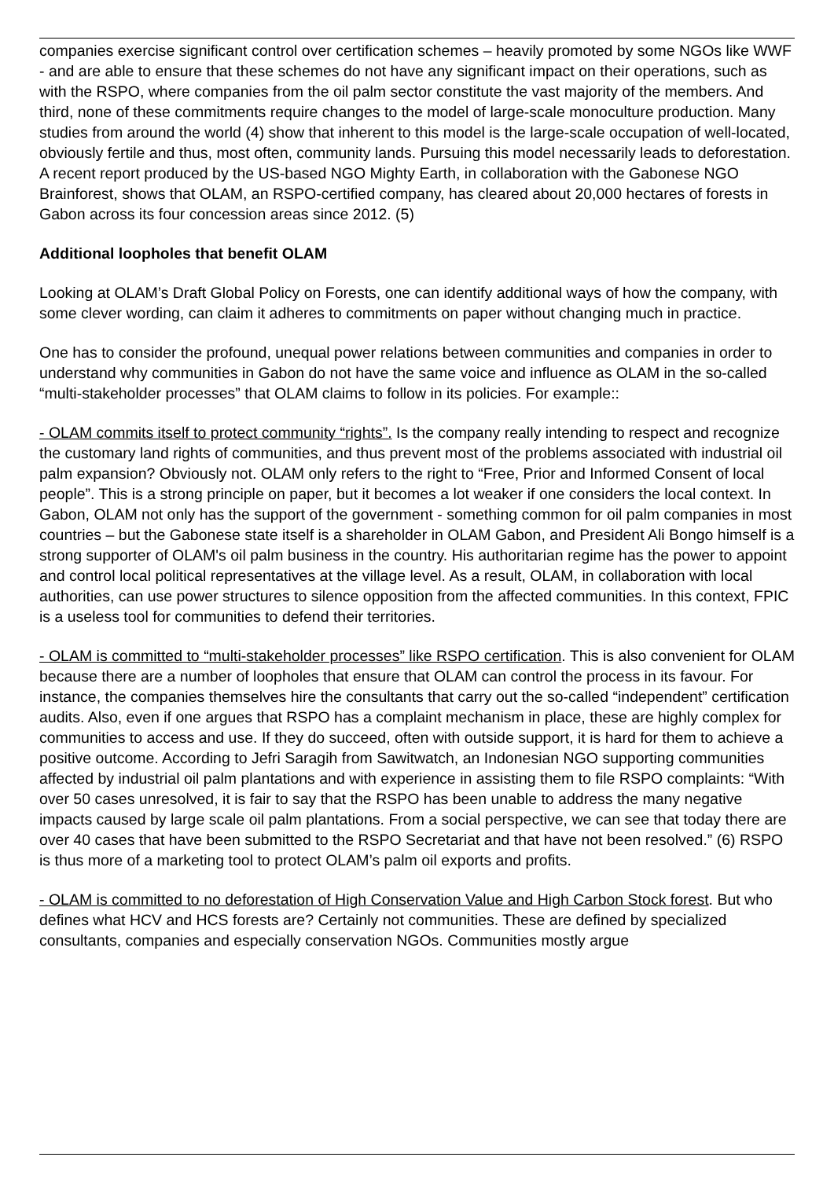companies exercise significant control over certification schemes – heavily promoted by some NGOs like WWF - and are able to ensure that these schemes do not have any significant impact on their operations, such as with the RSPO, where companies from the oil palm sector constitute the vast majority of the members. And third, none of these commitments require changes to the model of large-scale monoculture production. Many studies from around the world (4) show that inherent to this model is the large-scale occupation of well-located, obviously fertile and thus, most often, community lands. Pursuing this model necessarily leads to deforestation. A recent report produced by the US-based NGO Mighty Earth, in collaboration with the Gabonese NGO Brainforest, shows that OLAM, an RSPO-certified company, has cleared about 20,000 hectares of forests in Gabon across its four concession areas since 2012. (5)
Additional loopholes that benefit OLAM
Looking at OLAM’s Draft Global Policy on Forests, one can identify additional ways of how the company, with some clever wording, can claim it adheres to commitments on paper without changing much in practice.
One has to consider the profound, unequal power relations between communities and companies in order to understand why communities in Gabon do not have the same voice and influence as OLAM in the so-called “multi-stakeholder processes” that OLAM claims to follow in its policies. For example::
- OLAM commits itself to protect community “rights”. Is the company really intending to respect and recognize the customary land rights of communities, and thus prevent most of the problems associated with industrial oil palm expansion? Obviously not. OLAM only refers to the right to “Free, Prior and Informed Consent of local people”. This is a strong principle on paper, but it becomes a lot weaker if one considers the local context. In Gabon, OLAM not only has the support of the government - something common for oil palm companies in most countries – but the Gabonese state itself is a shareholder in OLAM Gabon, and President Ali Bongo himself is a strong supporter of OLAM's oil palm business in the country. His authoritarian regime has the power to appoint and control local political representatives at the village level. As a result, OLAM, in collaboration with local authorities, can use power structures to silence opposition from the affected communities. In this context, FPIC is a useless tool for communities to defend their territories.
- OLAM is committed to “multi-stakeholder processes” like RSPO certification. This is also convenient for OLAM because there are a number of loopholes that ensure that OLAM can control the process in its favour. For instance, the companies themselves hire the consultants that carry out the so-called “independent” certification audits. Also, even if one argues that RSPO has a complaint mechanism in place, these are highly complex for communities to access and use. If they do succeed, often with outside support, it is hard for them to achieve a positive outcome. According to Jefri Saragih from Sawitwatch, an Indonesian NGO supporting communities affected by industrial oil palm plantations and with experience in assisting them to file RSPO complaints: “With over 50 cases unresolved, it is fair to say that the RSPO has been unable to address the many negative impacts caused by large scale oil palm plantations. From a social perspective, we can see that today there are over 40 cases that have been submitted to the RSPO Secretariat and that have not been resolved.” (6) RSPO is thus more of a marketing tool to protect OLAM’s palm oil exports and profits.
- OLAM is committed to no deforestation of High Conservation Value and High Carbon Stock forest. But who defines what HCV and HCS forests are? Certainly not communities. These are defined by specialized consultants, companies and especially conservation NGOs. Communities mostly argue